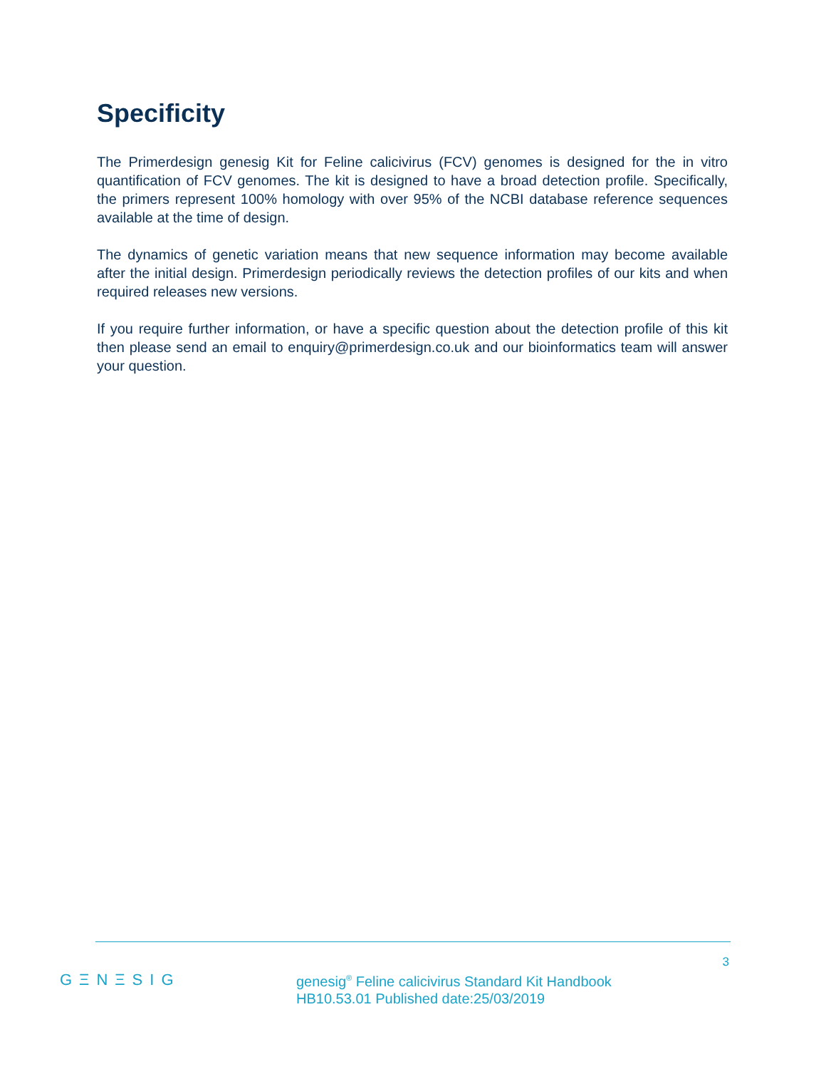Specificity
The Primerdesign genesig Kit for Feline calicivirus (FCV) genomes is designed for the in vitro quantification of FCV genomes. The kit is designed to have a broad detection profile. Specifically, the primers represent 100% homology with over 95% of the NCBI database reference sequences available at the time of design.
The dynamics of genetic variation means that new sequence information may become available after the initial design. Primerdesign periodically reviews the detection profiles of our kits and when required releases new versions.
If you require further information, or have a specific question about the detection profile of this kit then please send an email to enquiry@primerdesign.co.uk and our bioinformatics team will answer your question.
GΞNΞSIG
genesig<sup>®</sup> Feline calicivirus Standard Kit Handbook
HB10.53.01 Published date:25/03/2019
3